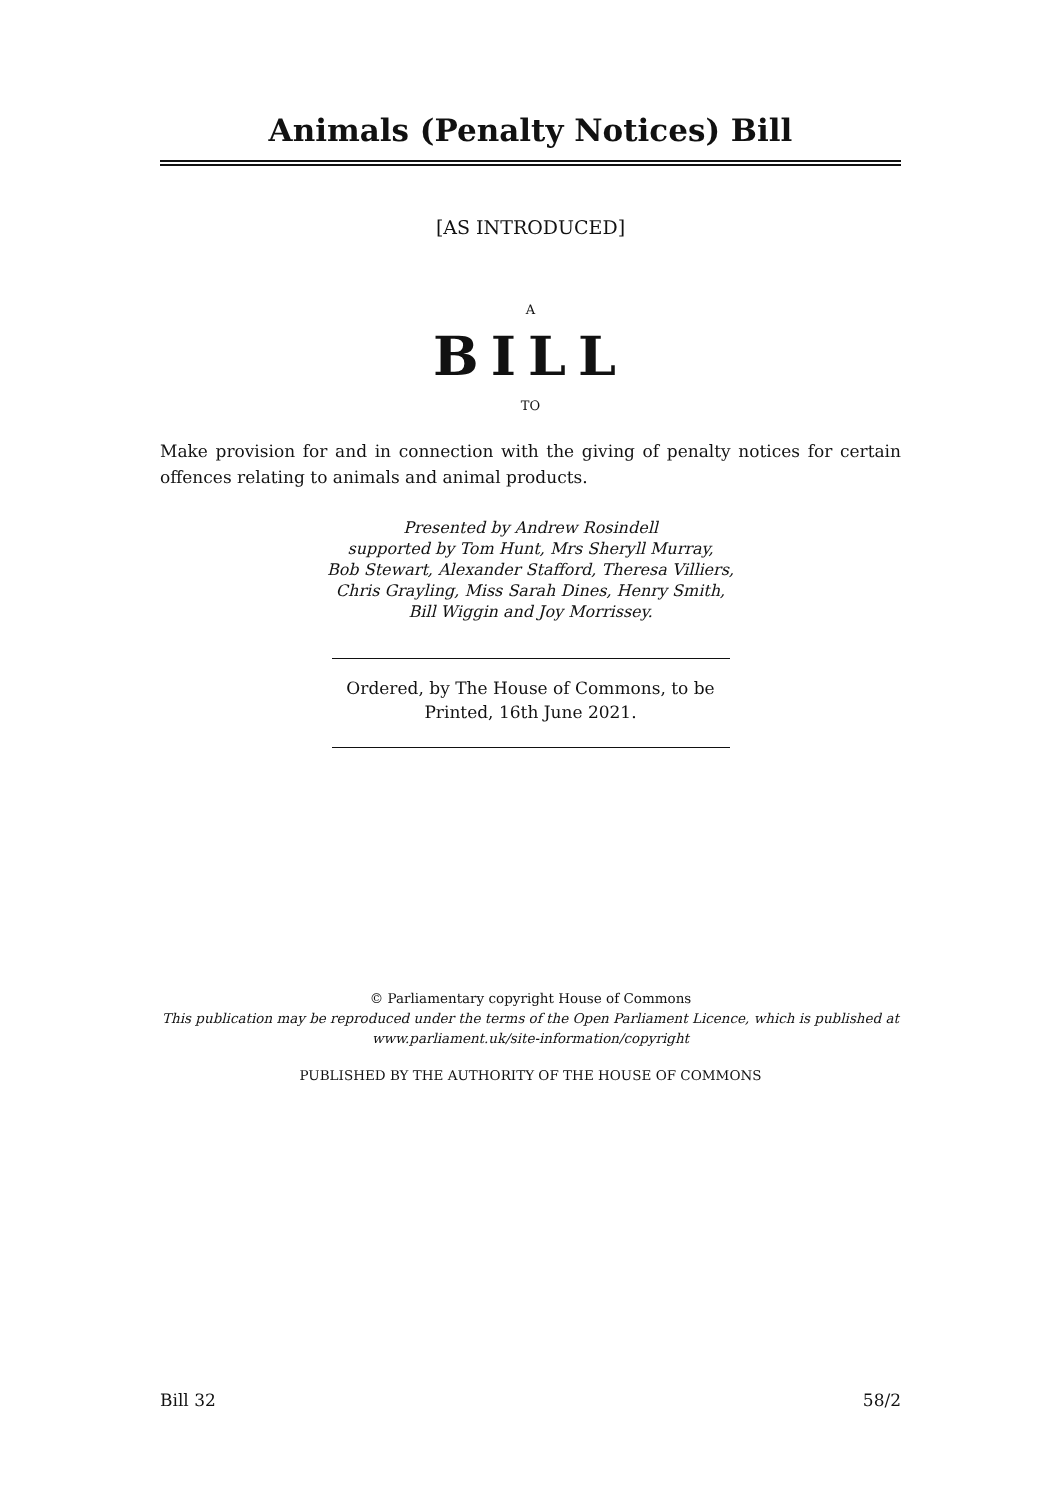Animals (Penalty Notices) Bill
[AS INTRODUCED]
A
BILL
TO
Make provision for and in connection with the giving of penalty notices for certain offences relating to animals and animal products.
Presented by Andrew Rosindell
supported by Tom Hunt, Mrs Sheryll Murray,
Bob Stewart, Alexander Stafford, Theresa Villiers,
Chris Grayling, Miss Sarah Dines, Henry Smith,
Bill Wiggin and Joy Morrissey.
Ordered, by The House of Commons, to be
Printed, 16th June 2021.
© Parliamentary copyright House of Commons
This publication may be reproduced under the terms of the Open Parliament Licence, which is published at www.parliament.uk/site-information/copyright
PUBLISHED BY THE AUTHORITY OF THE HOUSE OF COMMONS
Bill 32 58/2